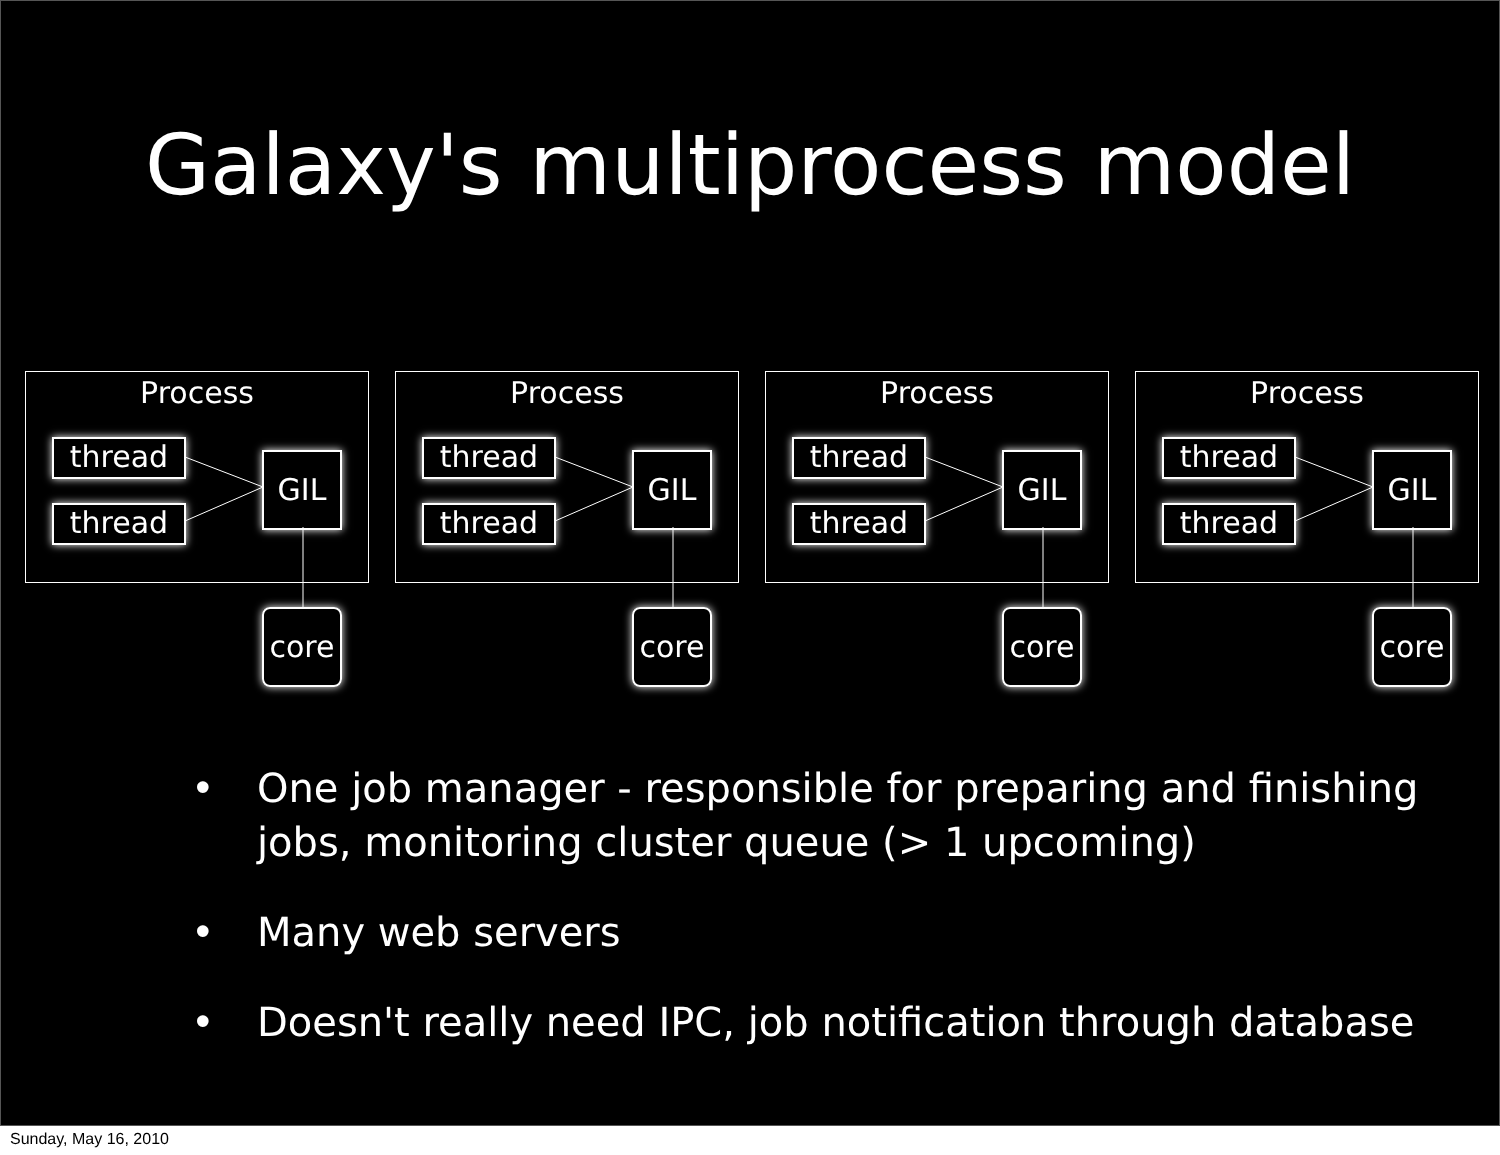Galaxy's multiprocess model
Process
thread
thread
GIL
core
Process
thread
thread
GIL
core
Process
thread
thread
GIL
core
Process
thread
thread
GIL
core
• One job manager - responsible for preparing and finishing jobs, monitoring cluster queue (> 1 upcoming)
• Many web servers
• Doesn't really need IPC, job notification through database
Sunday, May 16, 2010